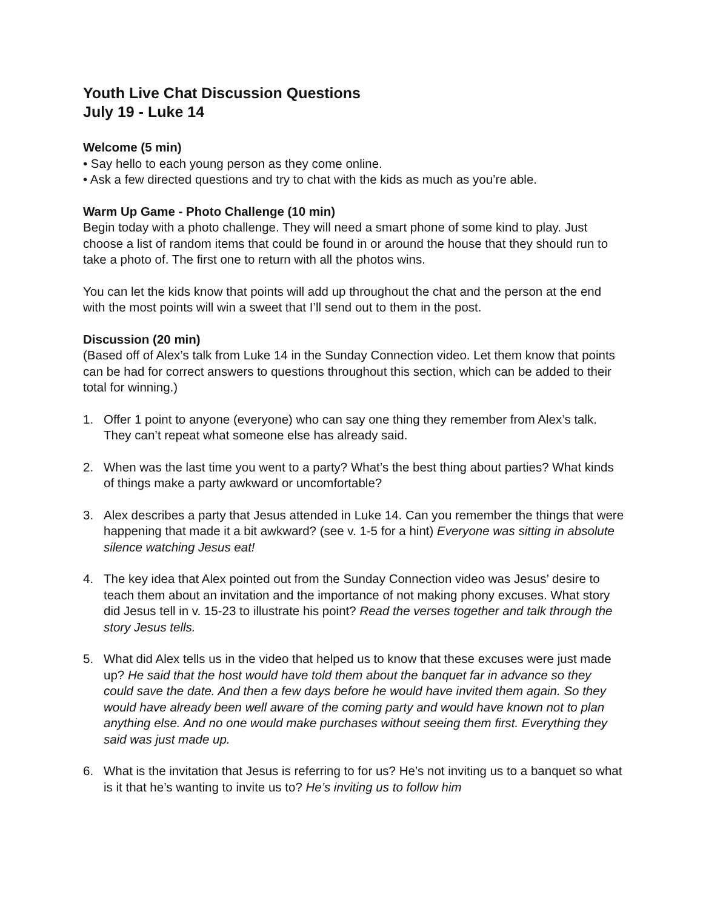Youth Live Chat Discussion Questions
July 19 - Luke 14
Welcome (5 min)
• Say hello to each young person as they come online.
• Ask a few directed questions and try to chat with the kids as much as you’re able.
Warm Up Game - Photo Challenge (10 min)
Begin today with a photo challenge. They will need a smart phone of some kind to play. Just choose a list of random items that could be found in or around the house that they should run to take a photo of. The first one to return with all the photos wins.
You can let the kids know that points will add up throughout the chat and the person at the end with the most points will win a sweet that I’ll send out to them in the post.
Discussion (20 min)
(Based off of Alex’s talk from Luke 14 in the Sunday Connection video. Let them know that points can be had for correct answers to questions throughout this section, which can be added to their total for winning.)
1. Offer 1 point to anyone (everyone) who can say one thing they remember from Alex’s talk. They can’t repeat what someone else has already said.
2. When was the last time you went to a party? What’s the best thing about parties? What kinds of things make a party awkward or uncomfortable?
3. Alex describes a party that Jesus attended in Luke 14. Can you remember the things that were happening that made it a bit awkward? (see v. 1-5 for a hint) Everyone was sitting in absolute silence watching Jesus eat!
4. The key idea that Alex pointed out from the Sunday Connection video was Jesus’ desire to teach them about an invitation and the importance of not making phony excuses. What story did Jesus tell in v. 15-23 to illustrate his point? Read the verses together and talk through the story Jesus tells.
5. What did Alex tells us in the video that helped us to know that these excuses were just made up? He said that the host would have told them about the banquet far in advance so they could save the date. And then a few days before he would have invited them again. So they would have already been well aware of the coming party and would have known not to plan anything else. And no one would make purchases without seeing them first. Everything they said was just made up.
6. What is the invitation that Jesus is referring to for us? He’s not inviting us to a banquet so what is it that he’s wanting to invite us to? He’s inviting us to follow him